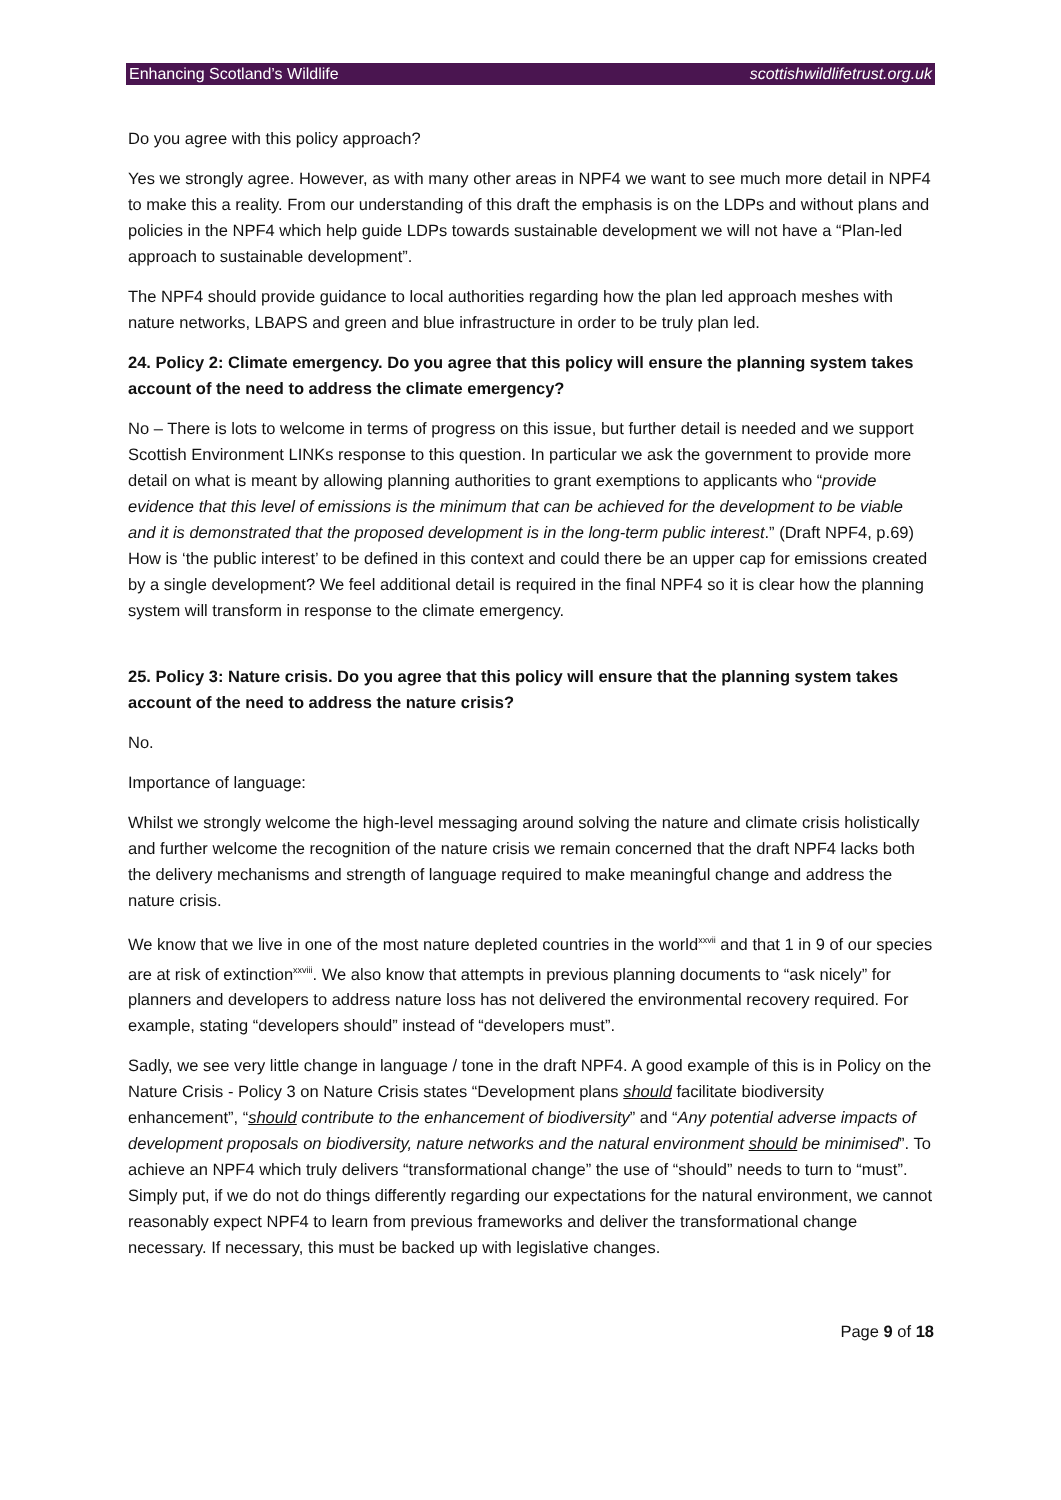Enhancing Scotland’s Wildlife scottishwildlifetrust.org.uk
Do you agree with this policy approach?
Yes we strongly agree. However, as with many other areas in NPF4 we want to see much more detail in NPF4 to make this a reality. From our understanding of this draft the emphasis is on the LDPs and without plans and policies in the NPF4 which help guide LDPs towards sustainable development we will not have a “Plan-led approach to sustainable development”.
The NPF4 should provide guidance to local authorities regarding how the plan led approach meshes with nature networks, LBAPS and green and blue infrastructure in order to be truly plan led.
24. Policy 2: Climate emergency. Do you agree that this policy will ensure the planning system takes account of the need to address the climate emergency?
No – There is lots to welcome in terms of progress on this issue, but further detail is needed and we support Scottish Environment LINKs response to this question. In particular we ask the government to provide more detail on what is meant by allowing planning authorities to grant exemptions to applicants who “provide evidence that this level of emissions is the minimum that can be achieved for the development to be viable and it is demonstrated that the proposed development is in the long-term public interest.” (Draft NPF4, p.69) How is ‘the public interest’ to be defined in this context and could there be an upper cap for emissions created by a single development? We feel additional detail is required in the final NPF4 so it is clear how the planning system will transform in response to the climate emergency.
25. Policy 3: Nature crisis. Do you agree that this policy will ensure that the planning system takes account of the need to address the nature crisis?
No.
Importance of language:
Whilst we strongly welcome the high-level messaging around solving the nature and climate crisis holistically and further welcome the recognition of the nature crisis we remain concerned that the draft NPF4 lacks both the delivery mechanisms and strength of language required to make meaningful change and address the nature crisis.
We know that we live in one of the most nature depleted countries in the world<sup>xxvii</sup> and that 1 in 9 of our species are at risk of extinction<sup>xxviii</sup>. We also know that attempts in previous planning documents to “ask nicely” for planners and developers to address nature loss has not delivered the environmental recovery required. For example, stating “developers should” instead of “developers must”.
Sadly, we see very little change in language / tone in the draft NPF4. A good example of this is in Policy on the Nature Crisis - Policy 3 on Nature Crisis states “Development plans should facilitate biodiversity enhancement”, “should contribute to the enhancement of biodiversity” and “Any potential adverse impacts of development proposals on biodiversity, nature networks and the natural environment should be minimised”. To achieve an NPF4 which truly delivers “transformational change” the use of “should” needs to turn to “must”. Simply put, if we do not do things differently regarding our expectations for the natural environment, we cannot reasonably expect NPF4 to learn from previous frameworks and deliver the transformational change necessary. If necessary, this must be backed up with legislative changes.
Page 9 of 18